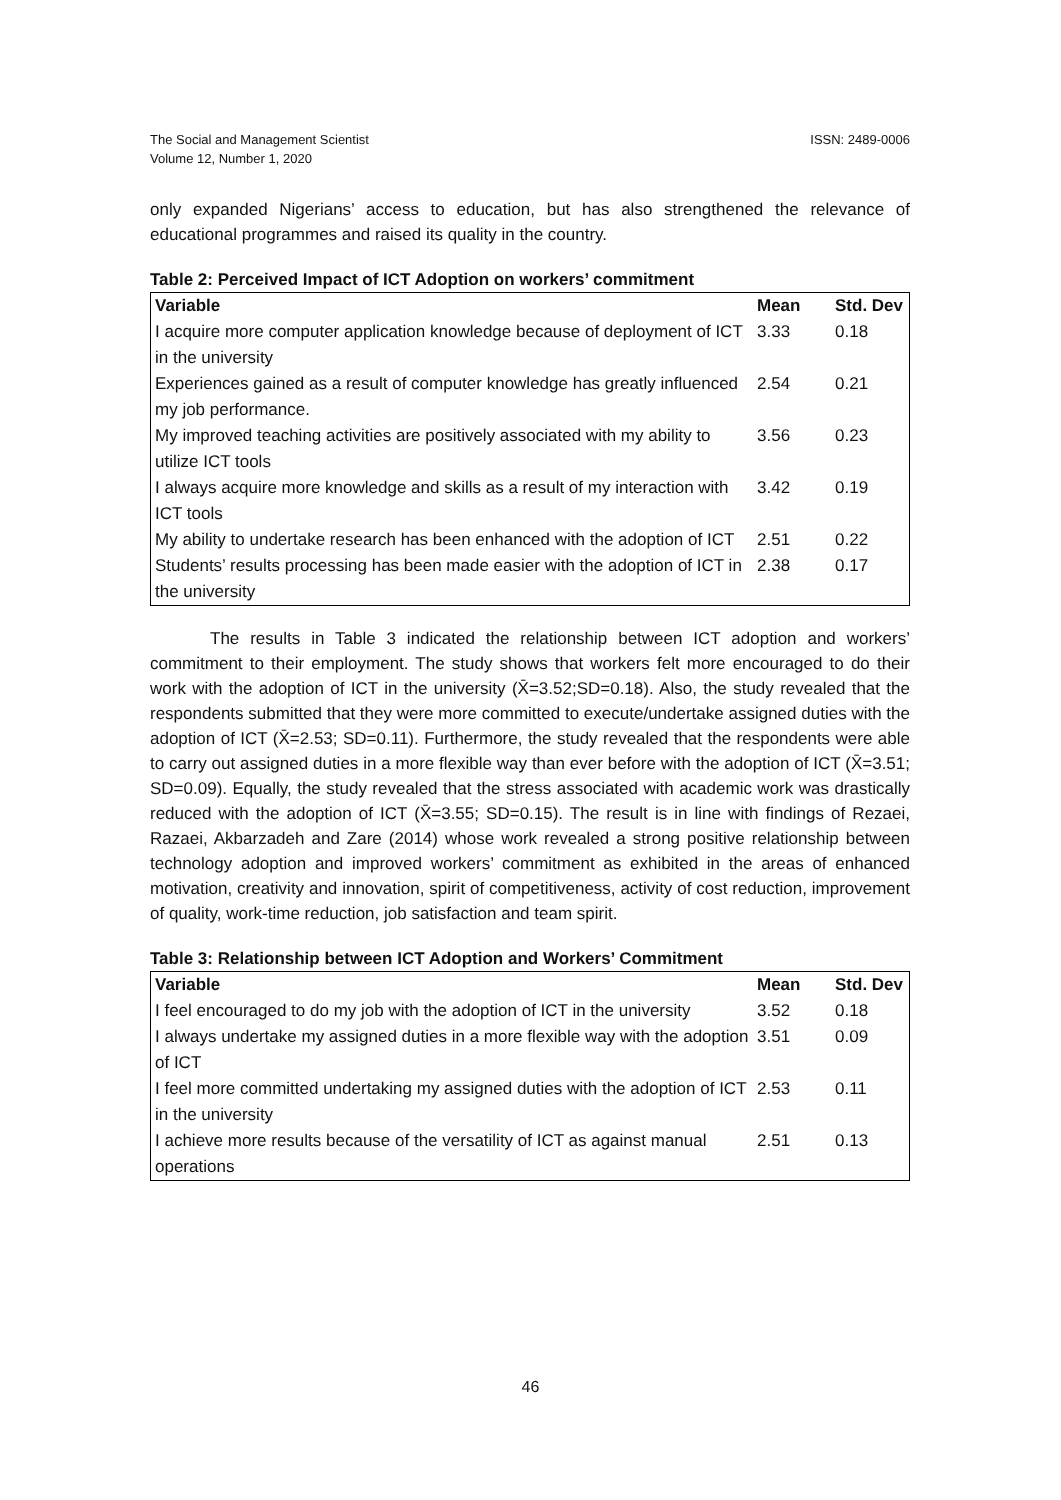ISSN: 2489-0006 The Social and Management Scientist
Volume 12, Number 1, 2020
only expanded Nigerians’ access to education, but has also strengthened the relevance of educational programmes and raised its quality in the country.
Table 2: Perceived Impact of ICT Adoption on workers’ commitment
| Variable | Mean | Std. Dev |
| --- | --- | --- |
| I acquire more computer application knowledge because of deployment of ICT in the university | 3.33 | 0.18 |
| Experiences gained as a result of computer knowledge has greatly influenced my job performance. | 2.54 | 0.21 |
| My improved teaching activities are positively associated with my ability to utilize ICT tools | 3.56 | 0.23 |
| I always acquire more knowledge and skills as a result of my interaction with ICT tools | 3.42 | 0.19 |
| My ability to undertake research has been enhanced with the adoption of ICT | 2.51 | 0.22 |
| Students’ results processing has been made easier with the adoption of ICT in the university | 2.38 | 0.17 |
The results in Table 3 indicated the relationship between ICT adoption and workers’ commitment to their employment. The study shows that workers felt more encouraged to do their work with the adoption of ICT in the university (X̄=3.52;SD=0.18). Also, the study revealed that the respondents submitted that they were more committed to execute/undertake assigned duties with the adoption of ICT (X̄=2.53; SD=0.11). Furthermore, the study revealed that the respondents were able to carry out assigned duties in a more flexible way than ever before with the adoption of ICT (X̄=3.51; SD=0.09). Equally, the study revealed that the stress associated with academic work was drastically reduced with the adoption of ICT (X̄=3.55; SD=0.15). The result is in line with findings of Rezaei, Razaei, Akbarzadeh and Zare (2014) whose work revealed a strong positive relationship between technology adoption and improved workers’ commitment as exhibited in the areas of enhanced motivation, creativity and innovation, spirit of competitiveness, activity of cost reduction, improvement of quality, work-time reduction, job satisfaction and team spirit.
Table 3: Relationship between ICT Adoption and Workers’ Commitment
| Variable | Mean | Std. Dev |
| --- | --- | --- |
| I feel encouraged to do my job with the adoption of ICT in the university | 3.52 | 0.18 |
| I always undertake my assigned duties in a more flexible way with the adoption of ICT | 3.51 | 0.09 |
| I feel more committed undertaking my assigned duties with the adoption of ICT in the university | 2.53 | 0.11 |
| I achieve more results because of the versatility of ICT as against manual operations | 2.51 | 0.13 |
46